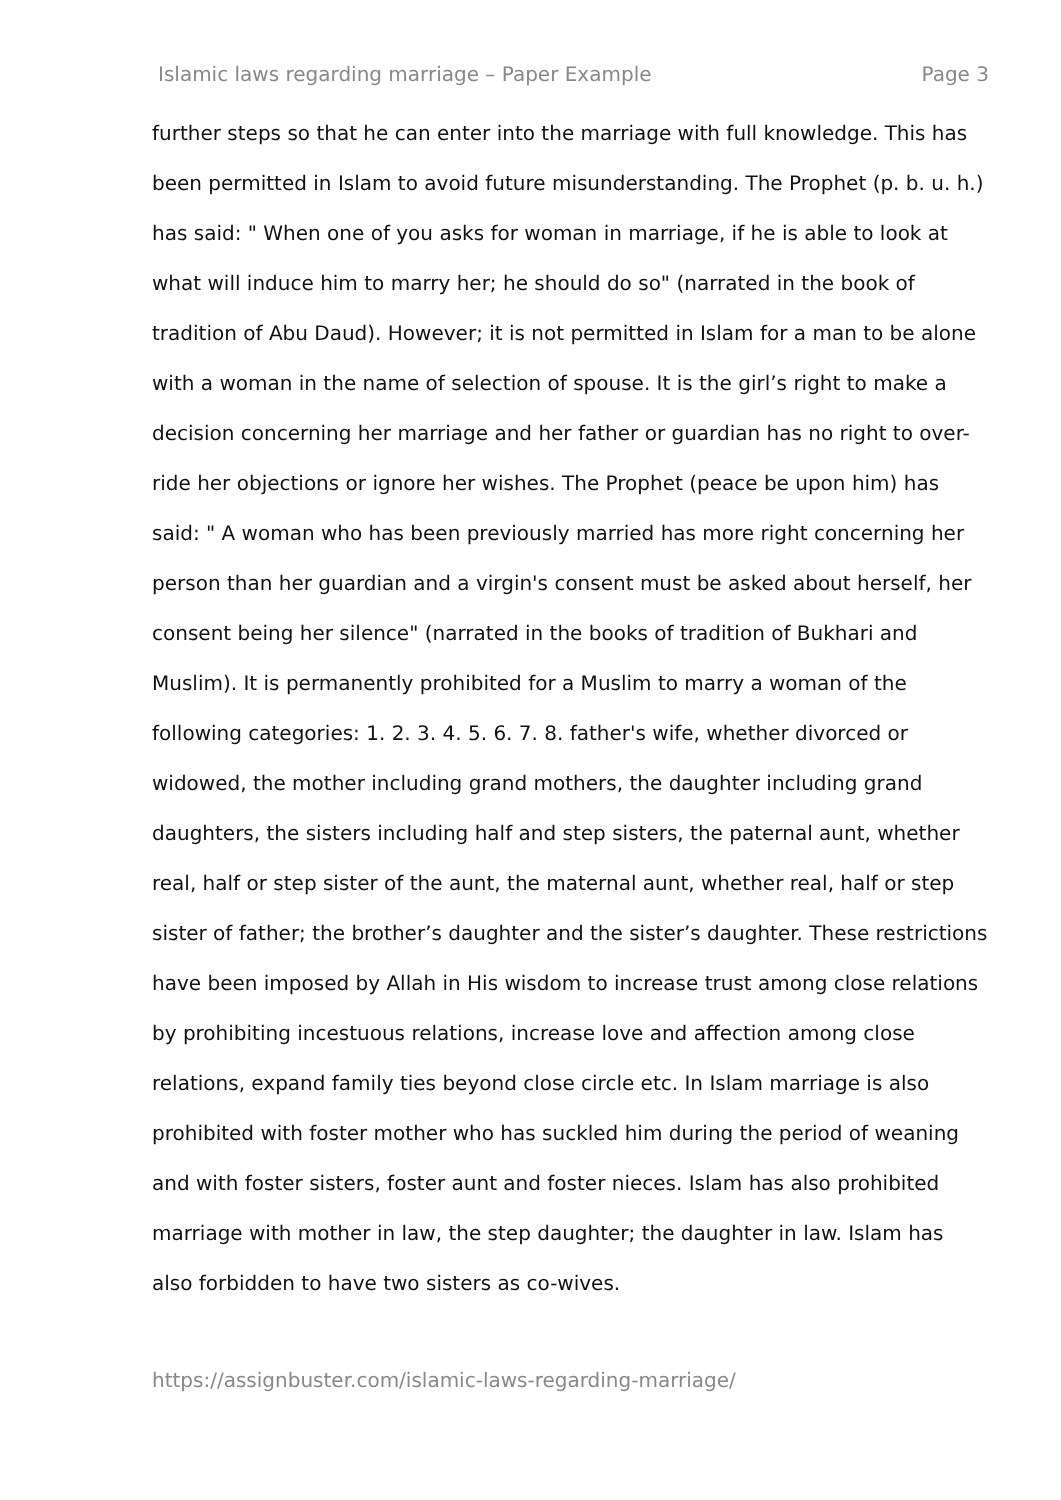Islamic laws regarding marriage – Paper Example Page 3
further steps so that he can enter into the marriage with full knowledge. This has been permitted in Islam to avoid future misunderstanding. The Prophet (p. b. u. h.) has said: " When one of you asks for woman in marriage, if he is able to look at what will induce him to marry her; he should do so" (narrated in the book of tradition of Abu Daud). However; it is not permitted in Islam for a man to be alone with a woman in the name of selection of spouse. It is the girl’s right to make a decision concerning her marriage and her father or guardian has no right to over-ride her objections or ignore her wishes. The Prophet (peace be upon him) has said: " A woman who has been previously married has more right concerning her person than her guardian and a virgin's consent must be asked about herself, her consent being her silence" (narrated in the books of tradition of Bukhari and Muslim). It is permanently prohibited for a Muslim to marry a woman of the following categories: 1. 2. 3. 4. 5. 6. 7. 8. father's wife, whether divorced or widowed, the mother including grand mothers, the daughter including grand daughters, the sisters including half and step sisters, the paternal aunt, whether real, half or step sister of the aunt, the maternal aunt, whether real, half or step sister of father; the brother’s daughter and the sister’s daughter. These restrictions have been imposed by Allah in His wisdom to increase trust among close relations by prohibiting incestuous relations, increase love and affection among close relations, expand family ties beyond close circle etc. In Islam marriage is also prohibited with foster mother who has suckled him during the period of weaning and with foster sisters, foster aunt and foster nieces. Islam has also prohibited marriage with mother in law, the step daughter; the daughter in law. Islam has also forbidden to have two sisters as co-wives.
https://assignbuster.com/islamic-laws-regarding-marriage/